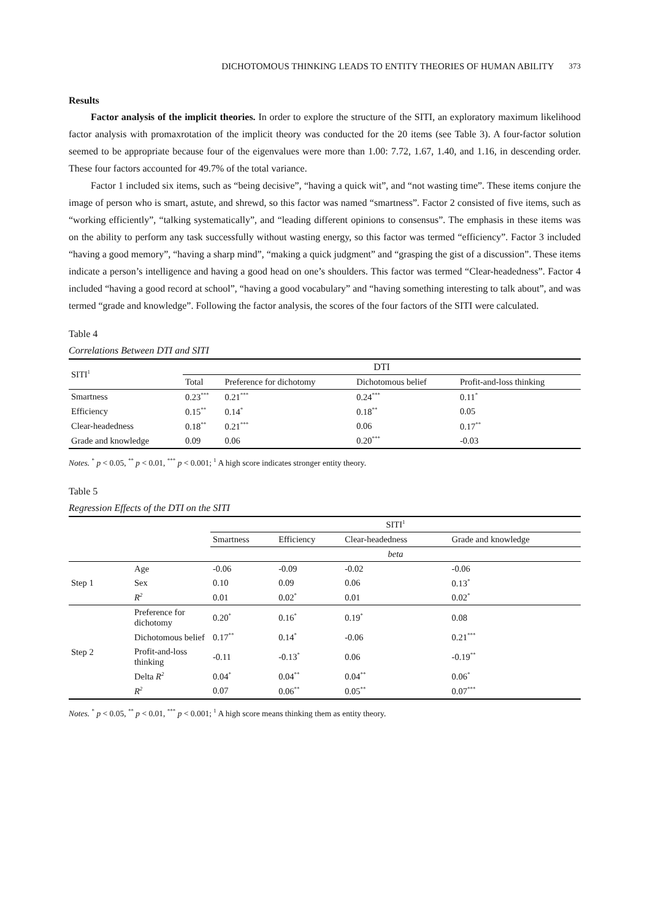DICHOTOMOUS THINKING LEADS TO ENTITY THEORIES OF HUMAN ABILITY 373
Results
Factor analysis of the implicit theories. In order to explore the structure of the SITI, an exploratory maximum likelihood factor analysis with promaxrotation of the implicit theory was conducted for the 20 items (see Table 3). A four-factor solution seemed to be appropriate because four of the eigenvalues were more than 1.00: 7.72, 1.67, 1.40, and 1.16, in descending order. These four factors accounted for 49.7% of the total variance.
Factor 1 included six items, such as “being decisive”, “having a quick wit”, and “not wasting time”. These items conjure the image of person who is smart, astute, and shrewd, so this factor was named “smartness”. Factor 2 consisted of five items, such as “working efficiently”, “talking systematically”, and “leading different opinions to consensus”. The emphasis in these items was on the ability to perform any task successfully without wasting energy, so this factor was termed “efficiency”. Factor 3 included “having a good memory”, “having a sharp mind”, “making a quick judgment” and “grasping the gist of a discussion”. These items indicate a person’s intelligence and having a good head on one’s shoulders. This factor was termed “Clear-headedness”. Factor 4 included “having a good record at school”, “having a good vocabulary” and “having something interesting to talk about”, and was termed “grade and knowledge”. Following the factor analysis, the scores of the four factors of the SITI were calculated.
Table 4
Correlations Between DTI and SITI
| SITI<sup>1</sup> | DTI | | | |
| --- | --- | --- | --- | --- |
| | Total | Preference for dichotomy | Dichotomous belief | Profit-and-loss thinking |
| Smartness | 0.23<sup>***</sup> | 0.21<sup>***</sup> | 0.24<sup>***</sup> | 0.11<sup>*</sup> |
| Efficiency | 0.15<sup>**</sup> | 0.14<sup>*</sup> | 0.18<sup>**</sup> | 0.05 |
| Clear-headedness | 0.18<sup>**</sup> | 0.21<sup>***</sup> | 0.06 | 0.17<sup>**</sup> |
| Grade and knowledge | 0.09 | 0.06 | 0.20<sup>***</sup> | -0.03 |
Notes. <sup>*</sup> p < 0.05, <sup>**</sup> p < 0.01, <sup>***</sup> p < 0.001; <sup>1</sup> A high score indicates stronger entity theory.
Table 5
Regression Effects of the DTI on the SITI
| | | SITI<sup>1</sup> | | | |
| --- | --- | --- | --- | --- | --- |
| | | Smartness | Efficiency | Clear-headedness | Grade and knowledge |
| | | beta | | | |
| Step 1 | Age | -0.06 | -0.09 | -0.02 | -0.06 |
| | Sex | 0.10 | 0.09 | 0.06 | 0.13<sup>*</sup> |
| | R<sup>2</sup> | 0.01 | 0.02<sup>*</sup> | 0.01 | 0.02<sup>*</sup> |
| Step 2 | Preference for dichotomy | 0.20<sup>*</sup> | 0.16<sup>*</sup> | 0.19<sup>*</sup> | 0.08 |
| | Dichotomous belief | 0.17<sup>**</sup> | 0.14<sup>*</sup> | -0.06 | 0.21<sup>***</sup> |
| | Profit-and-loss thinking | -0.11 | -0.13<sup>*</sup> | 0.06 | -0.19<sup>**</sup> |
| | Delta R<sup>2</sup> | 0.04<sup>*</sup> | 0.04<sup>**</sup> | 0.04<sup>**</sup> | 0.06<sup>*</sup> |
| | R<sup>2</sup> | 0.07 | 0.06<sup>**</sup> | 0.05<sup>**</sup> | 0.07<sup>***</sup> |
Notes. <sup>*</sup> p < 0.05, <sup>**</sup> p < 0.01, <sup>***</sup> p < 0.001; <sup>1</sup> A high score means thinking them as entity theory.